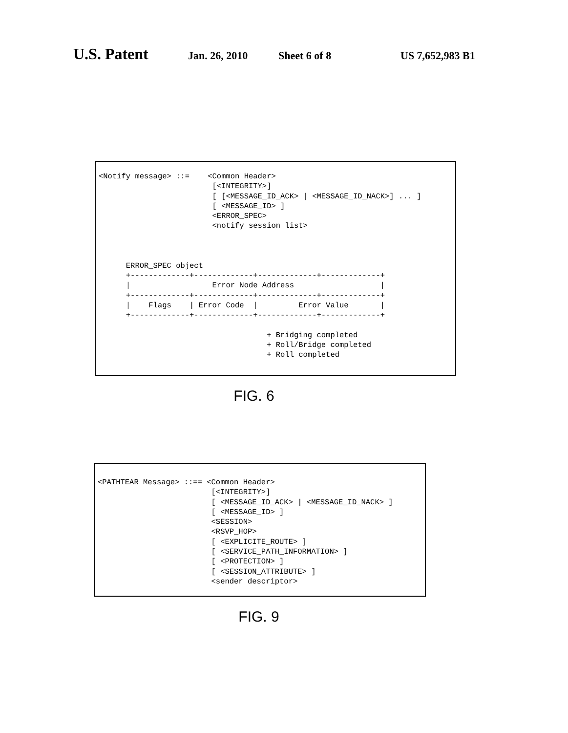U.S. Patent Jan. 26, 2010 Sheet 6 of 8 US 7,652,983 B1
<Notify message> ::=    <Common Header>
                         [<INTEGRITY>]
                         [ [<MESSAGE_ID_ACK> | <MESSAGE_ID_NACK>] ... ]
                         [ <MESSAGE_ID> ]
                         <ERROR_SPEC>
                         <notify session list>



      ERROR_SPEC object
      +-------------+-------------+-------------+-------------+
      |                  Error Node Address                   |
      +-------------+-------------+-------------+-------------+
      |    Flags    | Error Code  |         Error Value       |
      +-------------+-------------+-------------+-------------+

                                     + Bridging completed
                                     + Roll/Bridge completed
                                     + Roll completed
FIG. 6
<PATHTEAR Message> ::== <Common Header>
                         [<INTEGRITY>]
                         [ <MESSAGE_ID_ACK> | <MESSAGE_ID_NACK> ]
                         [ <MESSAGE_ID> ]
                         <SESSION>
                         <RSVP_HOP>
                         [ <EXPLICITE_ROUTE> ]
                         [ <SERVICE_PATH_INFORMATION> ]
                         [ <PROTECTION> ]
                         [ <SESSION_ATTRIBUTE> ]
                         <sender descriptor>
FIG. 9